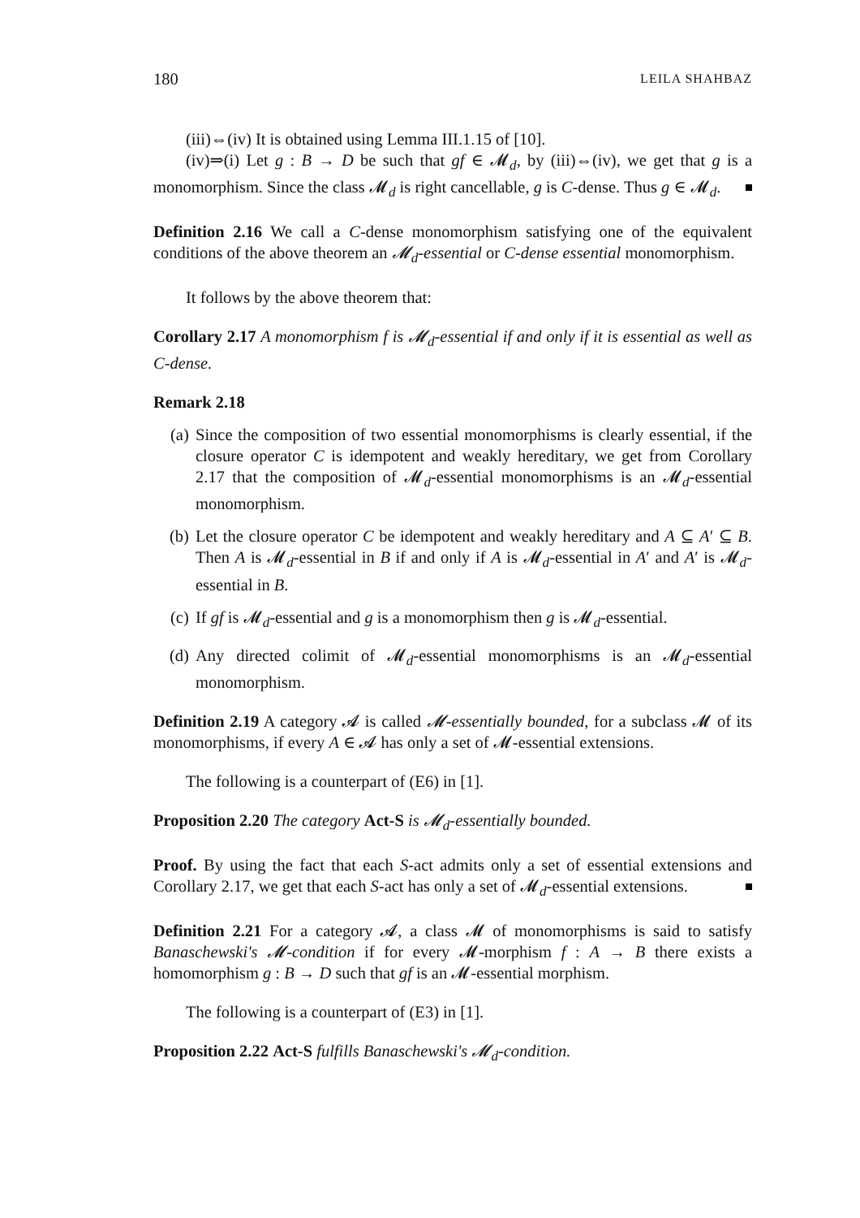180 LEILA SHAHBAZ
(iii)⇔(iv) It is obtained using Lemma III.1.15 of [10].
(iv)⇒(i) Let g : B → D be such that gf ∈ 𝓜<sub>d</sub>, by (iii)⇔(iv), we get that g is a monomorphism. Since the class 𝓜<sub>d</sub> is right cancellable, g is C-dense. Thus g ∈ 𝓜<sub>d</sub>.
Definition 2.16 We call a C-dense monomorphism satisfying one of the equivalent conditions of the above theorem an 𝓜<sub>d</sub>-essential or C-dense essential monomorphism.
It follows by the above theorem that:
Corollary 2.17 A monomorphism f is 𝓜<sub>d</sub>-essential if and only if it is essential as well as C-dense.
Remark 2.18
(a) Since the composition of two essential monomorphisms is clearly essential, if the closure operator C is idempotent and weakly hereditary, we get from Corollary 2.17 that the composition of 𝓜<sub>d</sub>-essential monomorphisms is an 𝓜<sub>d</sub>-essential monomorphism.
(b) Let the closure operator C be idempotent and weakly hereditary and A ⊆ A′ ⊆ B. Then A is 𝓜<sub>d</sub>-essential in B if and only if A is 𝓜<sub>d</sub>-essential in A′ and A′ is 𝓜<sub>d</sub>-essential in B.
(c) If gf is 𝓜<sub>d</sub>-essential and g is a monomorphism then g is 𝓜<sub>d</sub>-essential.
(d) Any directed colimit of 𝓜<sub>d</sub>-essential monomorphisms is an 𝓜<sub>d</sub>-essential monomorphism.
Definition 2.19 A category 𝓐 is called 𝓜-essentially bounded, for a subclass 𝓜 of its monomorphisms, if every A ∈ 𝓐 has only a set of 𝓜-essential extensions.
The following is a counterpart of (E6) in [1].
Proposition 2.20 The category Act-S is 𝓜<sub>d</sub>-essentially bounded.
Proof. By using the fact that each S-act admits only a set of essential extensions and Corollary 2.17, we get that each S-act has only a set of 𝓜<sub>d</sub>-essential extensions.
Definition 2.21 For a category 𝓐, a class 𝓜 of monomorphisms is said to satisfy Banaschewski's 𝓜-condition if for every 𝓜-morphism f : A → B there exists a homomorphism g : B → D such that gf is an 𝓜-essential morphism.
The following is a counterpart of (E3) in [1].
Proposition 2.22 Act-S fulfills Banaschewski's 𝓜<sub>d</sub>-condition.